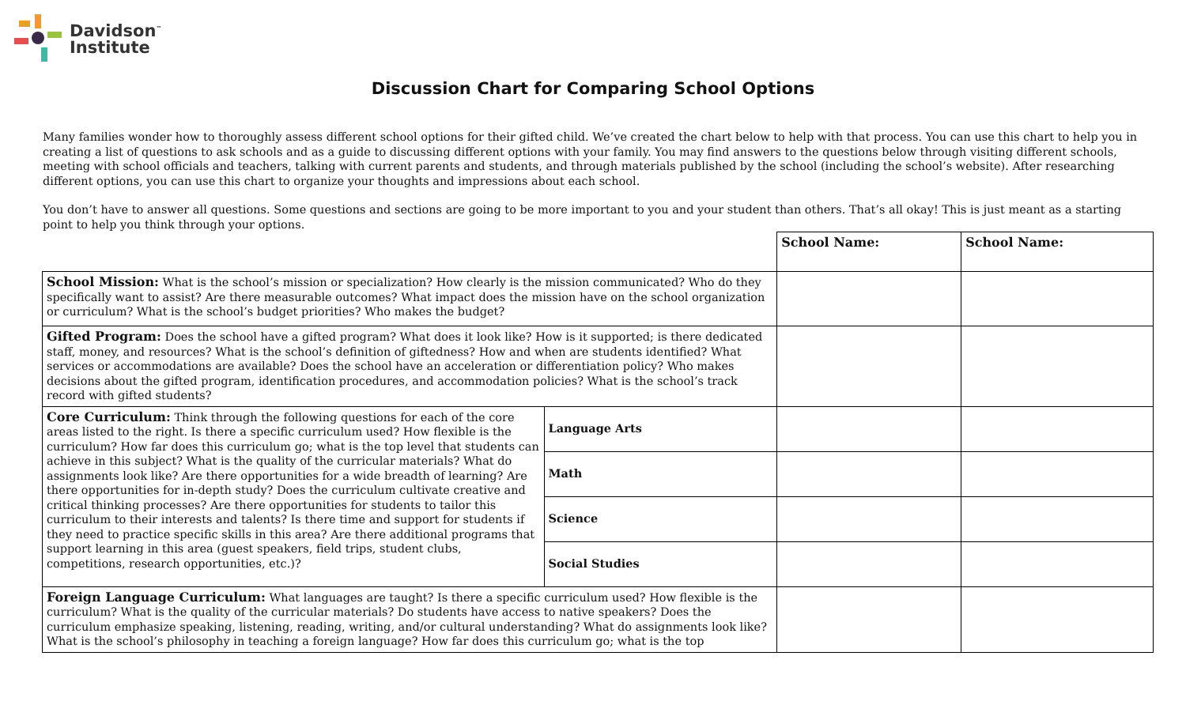Davidson<sup>™</sup>
Institute
Discussion Chart for Comparing School Options
Many families wonder how to thoroughly assess different school options for their gifted child. We’ve created the chart below to help with that process. You can use this chart to help you in creating a list of questions to ask schools and as a guide to discussing different options with your family. You may find answers to the questions below through visiting different schools, meeting with school officials and teachers, talking with current parents and students, and through materials published by the school (including the school’s website). After researching different options, you can use this chart to organize your thoughts and impressions about each school.
You don’t have to answer all questions. Some questions and sections are going to be more important to you and your student than others. That’s all okay! This is just meant as a starting point to help you think through your options.
| | | School Name: | School Name: |
| School Mission: What is the school’s mission or specialization? How clearly is the mission communicated? Who do they specifically want to assist? Are there measurable outcomes? What impact does the mission have on the school organization or curriculum? What is the school’s budget priorities? Who makes the budget? | | | |
| Gifted Program: Does the school have a gifted program? What does it look like? How is it supported; is there dedicated staff, money, and resources? What is the school’s definition of giftedness? How and when are students identified? What services or accommodations are available? Does the school have an acceleration or differentiation policy? Who makes decisions about the gifted program, identification procedures, and accommodation policies? What is the school’s track record with gifted students? | | | |
| Core Curriculum: Think through the following questions for each of the core areas listed to the right. Is there a specific curriculum used? How flexible is the curriculum? How far does this curriculum go; what is the top level that students can achieve in this subject? What is the quality of the curricular materials? What do assignments look like? Are there opportunities for a wide breadth of learning? Are there opportunities for in-depth study? Does the curriculum cultivate creative and critical thinking processes? Are there opportunities for students to tailor this curriculum to their interests and talents? Is there time and support for students if they need to practice specific skills in this area? Are there additional programs that support learning in this area (guest speakers, field trips, student clubs, competitions, research opportunities, etc.)? | Language Arts | | |
| | Math | | |
| | Science | | |
| | Social Studies | | |
| Foreign Language Curriculum: What languages are taught? Is there a specific curriculum used? How flexible is the curriculum? What is the quality of the curricular materials? Do students have access to native speakers? Does the curriculum emphasize speaking, listening, reading, writing, and/or cultural understanding? What do assignments look like? What is the school’s philosophy in teaching a foreign language? How far does this curriculum go; what is the top | | | |